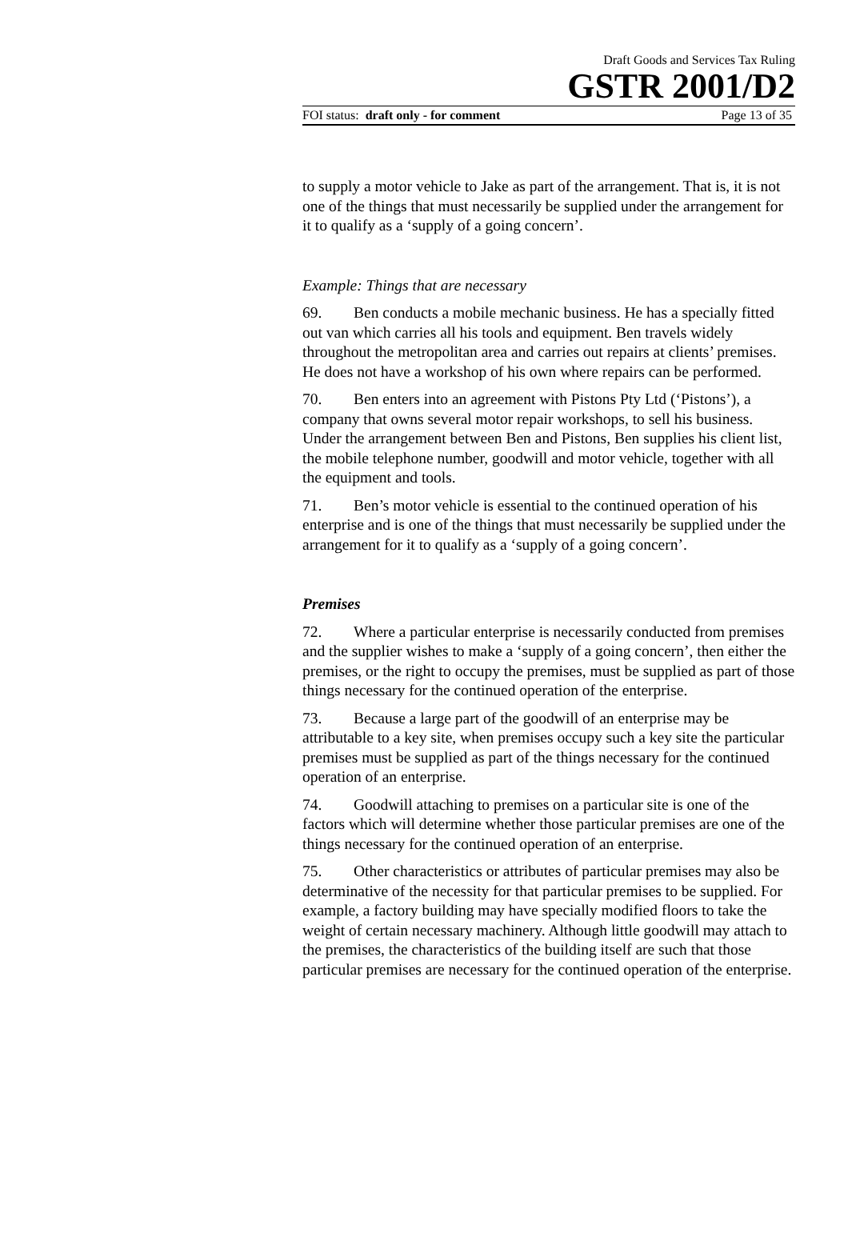Draft Goods and Services Tax Ruling
GSTR 2001/D2
FOI status: draft only - for comment Page 13 of 35
to supply a motor vehicle to Jake as part of the arrangement. That is, it is not one of the things that must necessarily be supplied under the arrangement for it to qualify as a ‘supply of a going concern’.
Example: Things that are necessary
69. Ben conducts a mobile mechanic business. He has a specially fitted out van which carries all his tools and equipment. Ben travels widely throughout the metropolitan area and carries out repairs at clients’ premises. He does not have a workshop of his own where repairs can be performed.
70. Ben enters into an agreement with Pistons Pty Ltd (‘Pistons’), a company that owns several motor repair workshops, to sell his business. Under the arrangement between Ben and Pistons, Ben supplies his client list, the mobile telephone number, goodwill and motor vehicle, together with all the equipment and tools.
71. Ben’s motor vehicle is essential to the continued operation of his enterprise and is one of the things that must necessarily be supplied under the arrangement for it to qualify as a ‘supply of a going concern’.
Premises
72. Where a particular enterprise is necessarily conducted from premises and the supplier wishes to make a ‘supply of a going concern’, then either the premises, or the right to occupy the premises, must be supplied as part of those things necessary for the continued operation of the enterprise.
73. Because a large part of the goodwill of an enterprise may be attributable to a key site, when premises occupy such a key site the particular premises must be supplied as part of the things necessary for the continued operation of an enterprise.
74. Goodwill attaching to premises on a particular site is one of the factors which will determine whether those particular premises are one of the things necessary for the continued operation of an enterprise.
75. Other characteristics or attributes of particular premises may also be determinative of the necessity for that particular premises to be supplied. For example, a factory building may have specially modified floors to take the weight of certain necessary machinery. Although little goodwill may attach to the premises, the characteristics of the building itself are such that those particular premises are necessary for the continued operation of the enterprise.